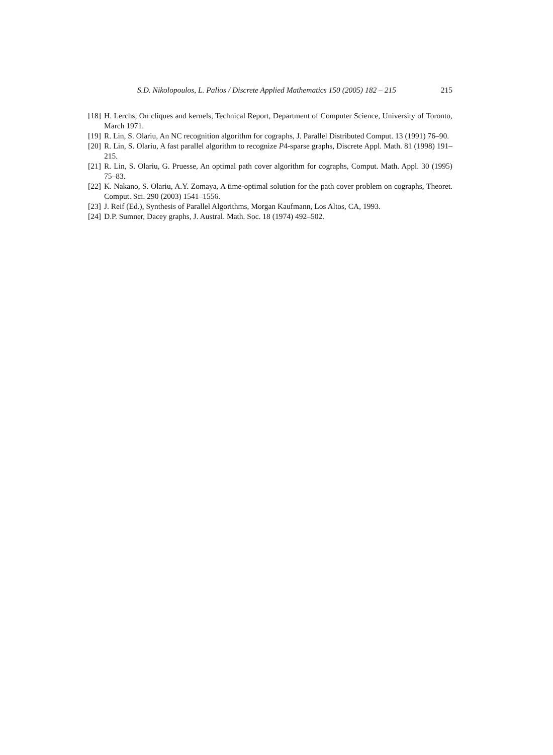S.D. Nikolopoulos, L. Palios / Discrete Applied Mathematics 150 (2005) 182 – 215 215
[18] H. Lerchs, On cliques and kernels, Technical Report, Department of Computer Science, University of Toronto, March 1971.
[19] R. Lin, S. Olariu, An NC recognition algorithm for cographs, J. Parallel Distributed Comput. 13 (1991) 76–90.
[20] R. Lin, S. Olariu, A fast parallel algorithm to recognize P4-sparse graphs, Discrete Appl. Math. 81 (1998) 191–215.
[21] R. Lin, S. Olariu, G. Pruesse, An optimal path cover algorithm for cographs, Comput. Math. Appl. 30 (1995) 75–83.
[22] K. Nakano, S. Olariu, A.Y. Zomaya, A time-optimal solution for the path cover problem on cographs, Theoret. Comput. Sci. 290 (2003) 1541–1556.
[23] J. Reif (Ed.), Synthesis of Parallel Algorithms, Morgan Kaufmann, Los Altos, CA, 1993.
[24] D.P. Sumner, Dacey graphs, J. Austral. Math. Soc. 18 (1974) 492–502.